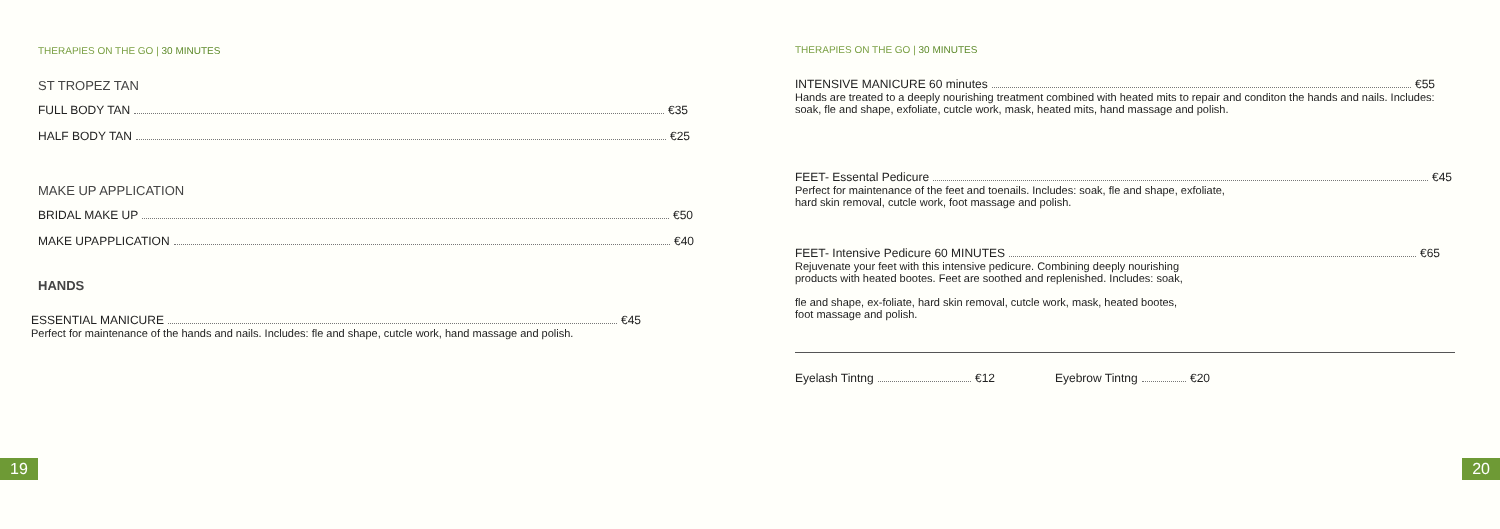THERAPIES ON THE GO | 30 MINUTES
ST TROPEZ TAN
FULL BODY TAN €35
HALF BODY TAN €25
MAKE UP APPLICATION
BRIDAL MAKE UP €50
MAKE UPAPPLICATION €40
HANDS
ESSENTIAL MANICURE €45
Perfect for maintenance of the hands and nails. Includes: fle and shape, cutcle work, hand massage and polish.
THERAPIES ON THE GO | 30 MINUTES
INTENSIVE MANICURE 60 minutes €55
Hands are treated to a deeply nourishing treatment combined with heated mits to repair and conditon the hands and nails. Includes: soak, fle and shape, exfoliate, cutcle work, mask, heated mits, hand massage and polish.
FEET- Essental Pedicure €45
Perfect for maintenance of the feet and toenails. Includes: soak, fle and shape, exfoliate,
hard skin removal, cutcle work, foot massage and polish.
FEET- Intensive Pedicure 60 MINUTES €65
Rejuvenate your feet with this intensive pedicure. Combining deeply nourishing
products with heated bootes. Feet are soothed and replenished. Includes: soak,
fle and shape, ex-foliate, hard skin removal, cutcle work, mask, heated bootes,
foot massage and polish.
Eyelash Tintng €12 Eyebrow Tintng €20
19 20